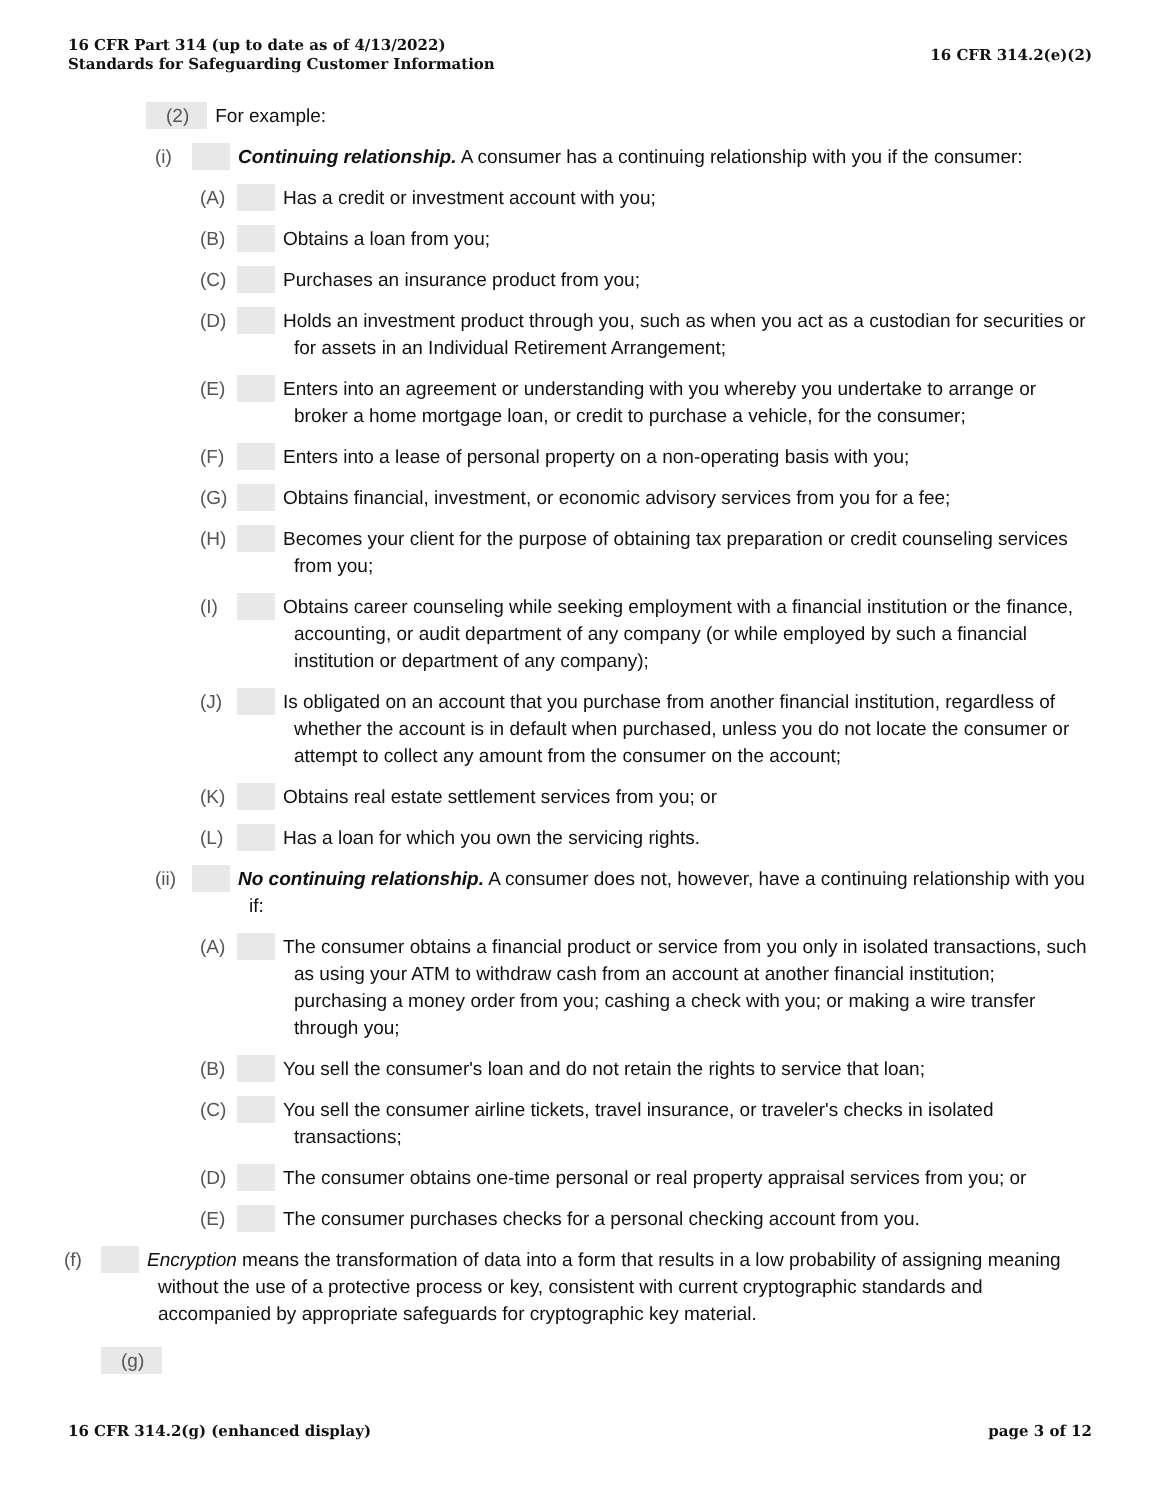16 CFR Part 314 (up to date as of 4/13/2022)
Standards for Safeguarding Customer Information
16 CFR 314.2(e)(2)
(2) For example:
(i) Continuing relationship. A consumer has a continuing relationship with you if the consumer:
(A) Has a credit or investment account with you;
(B) Obtains a loan from you;
(C) Purchases an insurance product from you;
(D) Holds an investment product through you, such as when you act as a custodian for securities or for assets in an Individual Retirement Arrangement;
(E) Enters into an agreement or understanding with you whereby you undertake to arrange or broker a home mortgage loan, or credit to purchase a vehicle, for the consumer;
(F) Enters into a lease of personal property on a non-operating basis with you;
(G) Obtains financial, investment, or economic advisory services from you for a fee;
(H) Becomes your client for the purpose of obtaining tax preparation or credit counseling services from you;
(I) Obtains career counseling while seeking employment with a financial institution or the finance, accounting, or audit department of any company (or while employed by such a financial institution or department of any company);
(J) Is obligated on an account that you purchase from another financial institution, regardless of whether the account is in default when purchased, unless you do not locate the consumer or attempt to collect any amount from the consumer on the account;
(K) Obtains real estate settlement services from you; or
(L) Has a loan for which you own the servicing rights.
(ii) No continuing relationship. A consumer does not, however, have a continuing relationship with you if:
(A) The consumer obtains a financial product or service from you only in isolated transactions, such as using your ATM to withdraw cash from an account at another financial institution; purchasing a money order from you; cashing a check with you; or making a wire transfer through you;
(B) You sell the consumer's loan and do not retain the rights to service that loan;
(C) You sell the consumer airline tickets, travel insurance, or traveler's checks in isolated transactions;
(D) The consumer obtains one-time personal or real property appraisal services from you; or
(E) The consumer purchases checks for a personal checking account from you.
(f) Encryption means the transformation of data into a form that results in a low probability of assigning meaning without the use of a protective process or key, consistent with current cryptographic standards and accompanied by appropriate safeguards for cryptographic key material.
(g)
16 CFR 314.2(g) (enhanced display)
page 3 of 12